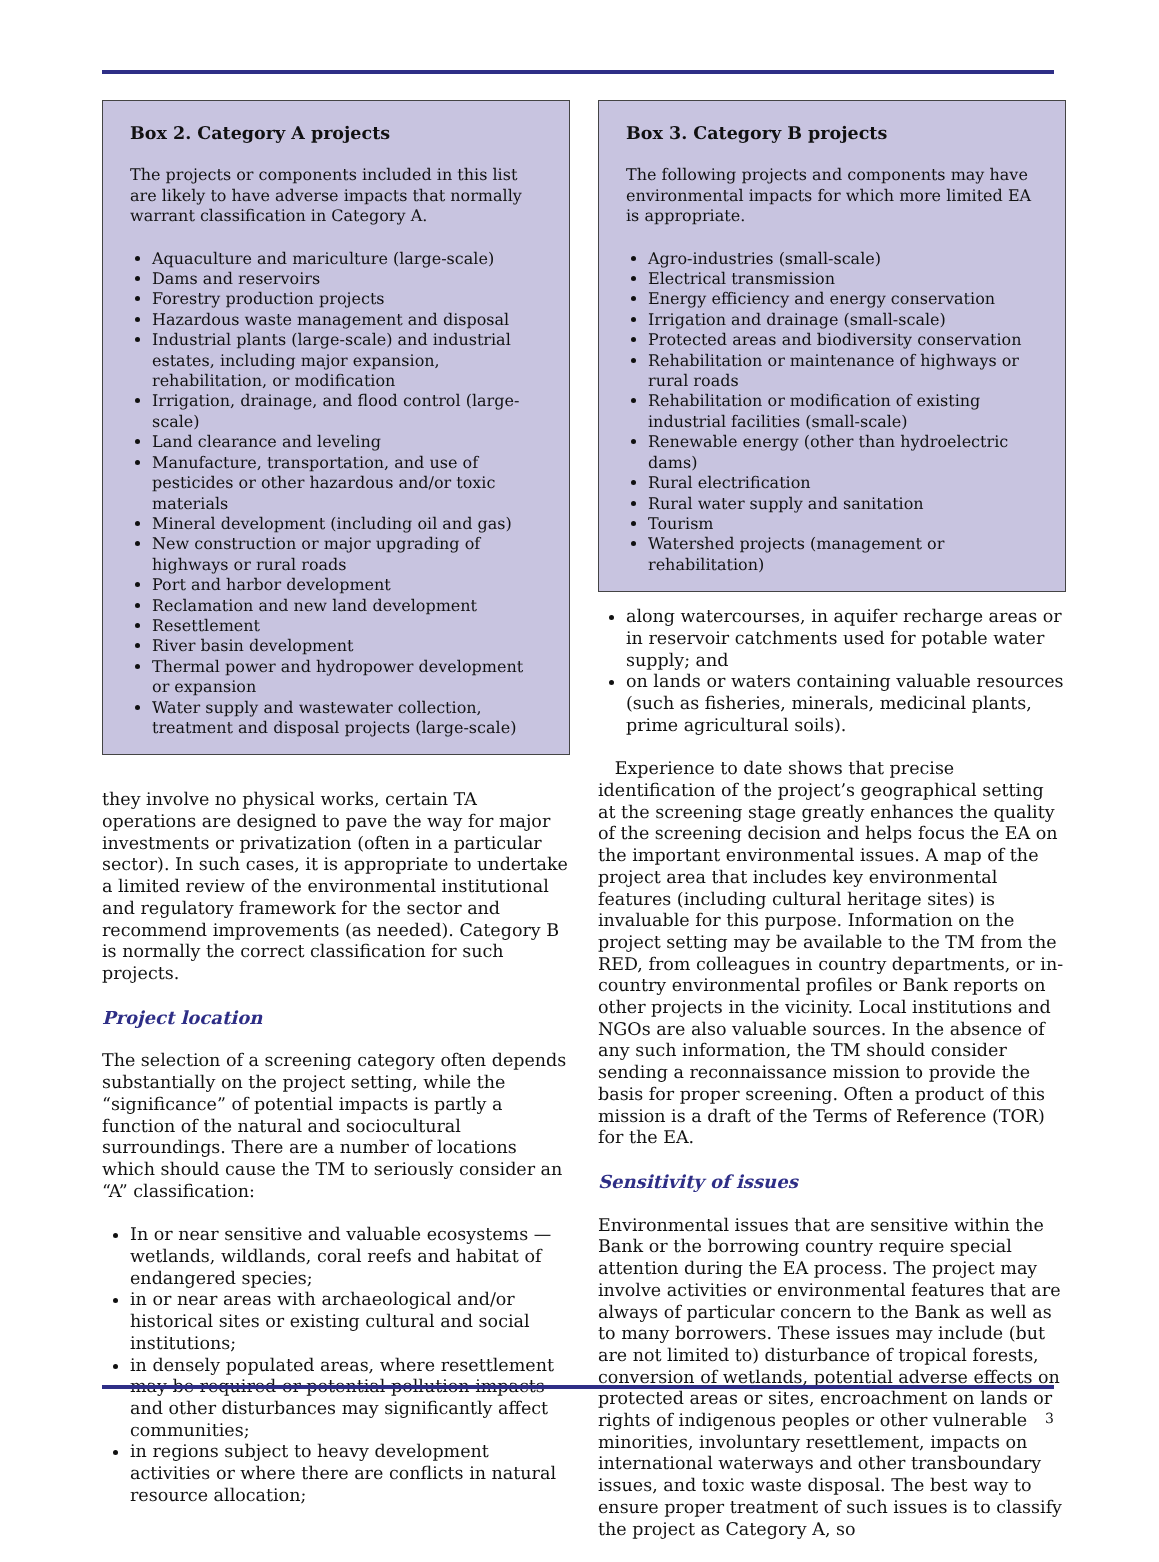Box 2. Category A projects
The projects or components included in this list are likely to have adverse impacts that normally warrant classification in Category A.
Aquaculture and mariculture (large-scale)
Dams and reservoirs
Forestry production projects
Hazardous waste management and disposal
Industrial plants (large-scale) and industrial estates, including major expansion, rehabilitation, or modification
Irrigation, drainage, and flood control (large-scale)
Land clearance and leveling
Manufacture, transportation, and use of pesticides or other hazardous and/or toxic materials
Mineral development (including oil and gas)
New construction or major upgrading of highways or rural roads
Port and harbor development
Reclamation and new land development
Resettlement
River basin development
Thermal power and hydropower development or expansion
Water supply and wastewater collection, treatment and disposal projects (large-scale)
they involve no physical works, certain TA operations are designed to pave the way for major investments or privatization (often in a particular sector). In such cases, it is appropriate to undertake a limited review of the environmental institutional and regulatory framework for the sector and recommend improvements (as needed). Category B is normally the correct classification for such projects.
Project location
The selection of a screening category often depends substantially on the project setting, while the “significance” of potential impacts is partly a function of the natural and sociocultural surroundings. There are a number of locations which should cause the TM to seriously consider an “A” classification:
In or near sensitive and valuable ecosystems — wetlands, wildlands, coral reefs and habitat of endangered species;
in or near areas with archaeological and/or historical sites or existing cultural and social institutions;
in densely populated areas, where resettlement may be required or potential pollution impacts and other disturbances may significantly affect communities;
in regions subject to heavy development activities or where there are conflicts in natural resource allocation;
Box 3. Category B projects
The following projects and components may have environmental impacts for which more limited EA is appropriate.
Agro-industries (small-scale)
Electrical transmission
Energy efficiency and energy conservation
Irrigation and drainage (small-scale)
Protected areas and biodiversity conservation
Rehabilitation or maintenance of highways or rural roads
Rehabilitation or modification of existing industrial facilities (small-scale)
Renewable energy (other than hydroelectric dams)
Rural electrification
Rural water supply and sanitation
Tourism
Watershed projects (management or rehabilitation)
along watercourses, in aquifer recharge areas or in reservoir catchments used for potable water supply; and
on lands or waters containing valuable resources (such as fisheries, minerals, medicinal plants, prime agricultural soils).
Experience to date shows that precise identification of the project’s geographical setting at the screening stage greatly enhances the quality of the screening decision and helps focus the EA on the important environmental issues. A map of the project area that includes key environmental features (including cultural heritage sites) is invaluable for this purpose. Information on the project setting may be available to the TM from the RED, from colleagues in country departments, or in-country environmental profiles or Bank reports on other projects in the vicinity. Local institutions and NGOs are also valuable sources. In the absence of any such information, the TM should consider sending a reconnaissance mission to provide the basis for proper screening. Often a product of this mission is a draft of the Terms of Reference (TOR) for the EA.
Sensitivity of issues
Environmental issues that are sensitive within the Bank or the borrowing country require special attention during the EA process. The project may involve activities or environmental features that are always of particular concern to the Bank as well as to many borrowers. These issues may include (but are not limited to) disturbance of tropical forests, conversion of wetlands, potential adverse effects on protected areas or sites, encroachment on lands or rights of indigenous peoples or other vulnerable minorities, involuntary resettlement, impacts on international waterways and other transboundary issues, and toxic waste disposal. The best way to ensure proper treatment of such issues is to classify the project as Category A, so
3